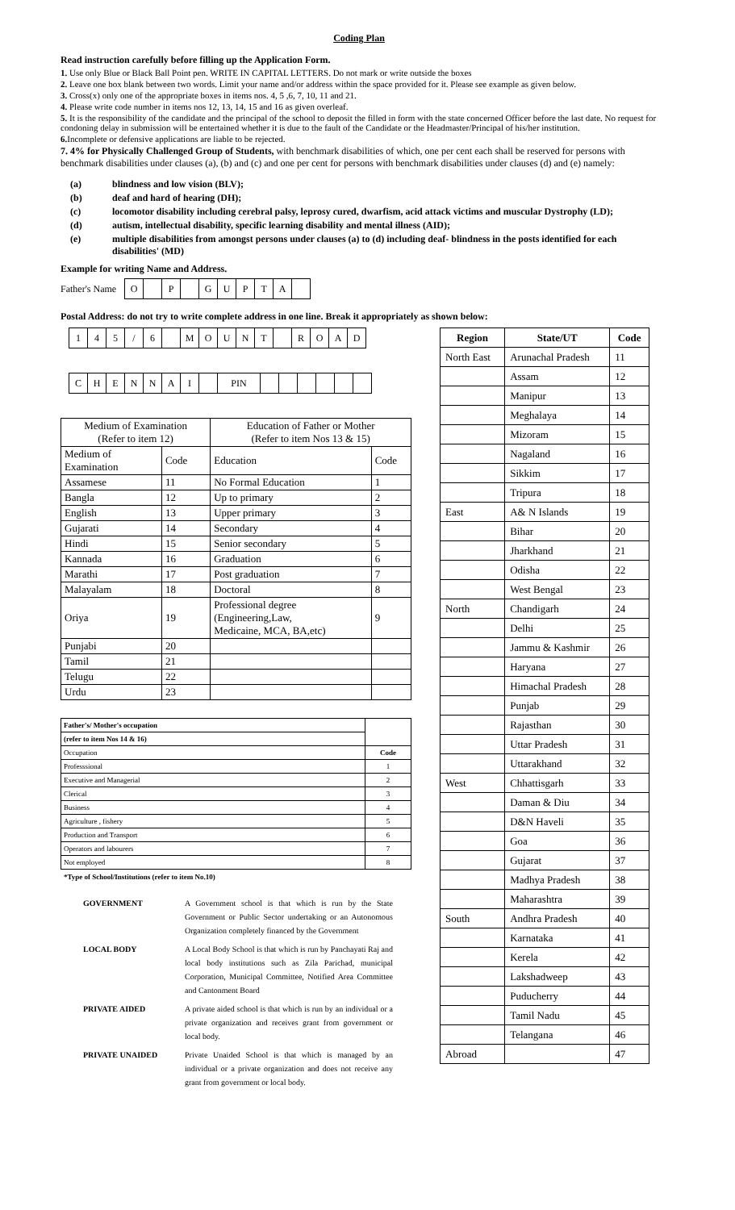Coding Plan
Read instruction carefully before filling up the Application Form.
1. Use only Blue or Black Ball Point pen. WRITE IN CAPITAL LETTERS. Do not mark or write outside the boxes
2. Leave one box blank between two words. Limit your name and/or address within the space provided for it. Please see example as given below.
3. Cross(x) only one of the appropriate boxes in items nos. 4, 5 ,6, 7, 10, 11 and 21.
4. Please write code number in items nos 12, 13, 14, 15 and 16 as given overleaf.
5. It is the responsibility of the candidate and the principal of the school to deposit the filled in form with the state concerned Officer before the last date. No request for condoning delay in submission will be entertained whether it is due to the fault of the Candidate or the Headmaster/Principal of his/her institution.
6. Incomplete or defensive applications are liable to be rejected.
7. 4% for Physically Challenged Group of Students, with benchmark disabilities of which, one per cent each shall be reserved for persons with benchmark disabilities under clauses (a), (b) and (c) and one per cent for persons with benchmark disabilities under clauses (d) and (e) namely:
| (a) | blindness and low vision (BLV); |
| (b) | deaf and hard of hearing (DH); |
| (c) | locomotor disability including cerebral palsy, leprosy cured, dwarfism, acid attack victims and muscular Dystrophy (LD); |
| (d) | autism, intellectual disability, specific learning disability and mental illness (AID); |
| (e) | multiple disabilities from amongst persons under clauses (a) to (d) including deaf- blindness in the posts identified for each disabilities' (MD) |
Example for writing Name and Address.
Father's Name
| O | | P | | G | U | P | T | A | |
Postal Address: do not try to write complete address in one line. Break it appropriately as shown below:
| 1 | 4 | 5 | / | 6 | | M | O | U | N | T | | R | O | A | D |
| C | H | E | N | N | A | I | | PIN | | | | | | |
| Medium of Examination (Refer to item 12) | | Education of Father or Mother (Refer to item Nos 13 & 15) | |
| --- | --- | --- | --- |
| Medium of Examination | Code | Education | Code |
| Assamese | 11 | No Formal Education | 1 |
| Bangla | 12 | Up to primary | 2 |
| English | 13 | Upper primary | 3 |
| Gujarati | 14 | Secondary | 4 |
| Hindi | 15 | Senior secondary | 5 |
| Kannada | 16 | Graduation | 6 |
| Marathi | 17 | Post graduation | 7 |
| Malayalam | 18 | Doctoral | 8 |
| Oriya | 19 | Professional degree (Engineering,Law, Medicaine, MCA, BA,etc) | 9 |
| Punjabi | 20 | | |
| Tamil | 21 | | |
| Telugu | 22 | | |
| Urdu | 23 | | |
| Father's/ Mother's occupation | |
| (refer to item Nos 14 & 16) | |
| Occupation | Code |
| Professsional | 1 |
| Executive and Managerial | 2 |
| Clerical | 3 |
| Business | 4 |
| Agriculture , fishery | 5 |
| Production and Transport | 6 |
| Operators and labourers | 7 |
| Not employed | 8 |
*Type of School/Institutions (refer to item No.10)
| GOVERNMENT | A Government school is that which is run by the State Government or Public Sector undertaking or an Autonomous Organization completely financed by the Government |
| LOCAL BODY | A Local Body School is that which is run by Panchayati Raj and local body institutions such as Zila Parichad, municipal Corporation, Municipal Committee, Notified Area Committee and Cantonment Board |
| PRIVATE AIDED | A private aided school is that which is run by an individual or a private organization and receives grant from government or local body. |
| PRIVATE UNAIDED | Private Unaided School is that which is managed by an individual or a private organization and does not receive any grant from government or local body. |
| Region | State/UT | Code |
| --- | --- | --- |
| North East | Arunachal Pradesh | 11 |
| | Assam | 12 |
| | Manipur | 13 |
| | Meghalaya | 14 |
| | Mizoram | 15 |
| | Nagaland | 16 |
| | Sikkim | 17 |
| | Tripura | 18 |
| East | A& N Islands | 19 |
| | Bihar | 20 |
| | Jharkhand | 21 |
| | Odisha | 22 |
| | West Bengal | 23 |
| North | Chandigarh | 24 |
| | Delhi | 25 |
| | Jammu & Kashmir | 26 |
| | Haryana | 27 |
| | Himachal Pradesh | 28 |
| | Punjab | 29 |
| | Rajasthan | 30 |
| | Uttar Pradesh | 31 |
| | Uttarakhand | 32 |
| West | Chhattisgarh | 33 |
| | Daman & Diu | 34 |
| | D&N Haveli | 35 |
| | Goa | 36 |
| | Gujarat | 37 |
| | Madhya Pradesh | 38 |
| | Maharashtra | 39 |
| South | Andhra Pradesh | 40 |
| | Karnataka | 41 |
| | Kerela | 42 |
| | Lakshadweep | 43 |
| | Puducherry | 44 |
| | Tamil Nadu | 45 |
| | Telangana | 46 |
| Abroad | | 47 |